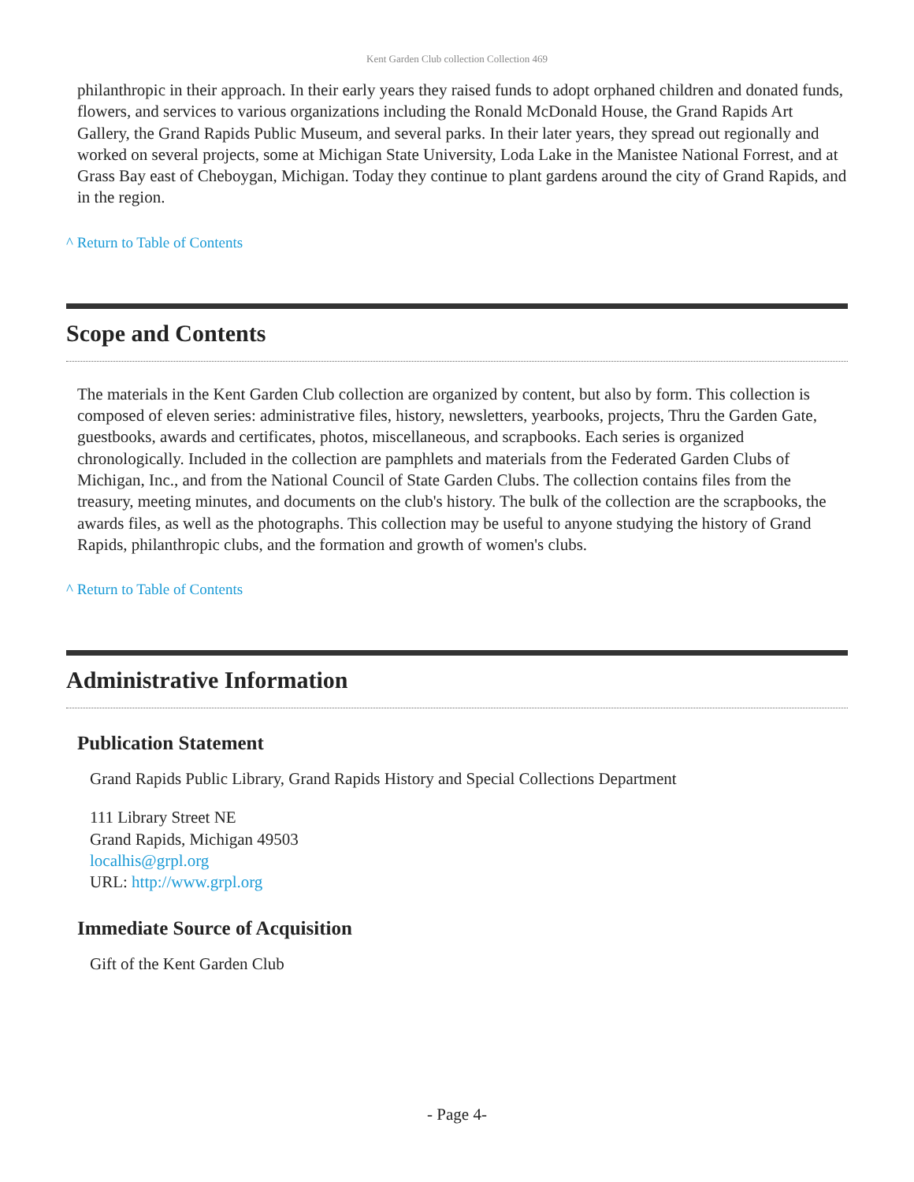Kent Garden Club collection Collection 469
philanthropic in their approach. In their early years they raised funds to adopt orphaned children and donated funds, flowers, and services to various organizations including the Ronald McDonald House, the Grand Rapids Art Gallery, the Grand Rapids Public Museum, and several parks. In their later years, they spread out regionally and worked on several projects, some at Michigan State University, Loda Lake in the Manistee National Forrest, and at Grass Bay east of Cheboygan, Michigan. Today they continue to plant gardens around the city of Grand Rapids, and in the region.
^ Return to Table of Contents
Scope and Contents
The materials in the Kent Garden Club collection are organized by content, but also by form. This collection is composed of eleven series: administrative files, history, newsletters, yearbooks, projects, Thru the Garden Gate, guestbooks, awards and certificates, photos, miscellaneous, and scrapbooks. Each series is organized chronologically. Included in the collection are pamphlets and materials from the Federated Garden Clubs of Michigan, Inc., and from the National Council of State Garden Clubs. The collection contains files from the treasury, meeting minutes, and documents on the club's history. The bulk of the collection are the scrapbooks, the awards files, as well as the photographs. This collection may be useful to anyone studying the history of Grand Rapids, philanthropic clubs, and the formation and growth of women's clubs.
^ Return to Table of Contents
Administrative Information
Publication Statement
Grand Rapids Public Library, Grand Rapids History and Special Collections Department
111 Library Street NE
Grand Rapids, Michigan 49503
localhis@grpl.org
URL: http://www.grpl.org
Immediate Source of Acquisition
Gift of the Kent Garden Club
- Page 4-